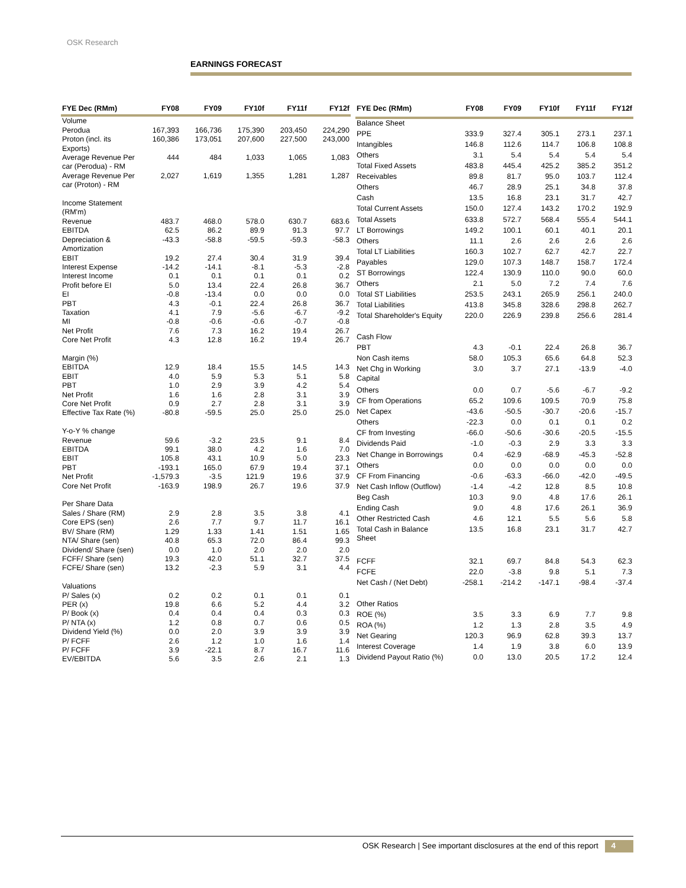OSK Research
EARNINGS FORECAST
| FYE Dec (RMm) | FY08 | FY09 | FY10f | FY11f | FY12f |
| --- | --- | --- | --- | --- | --- |
| Volume | | | | | |
| Perodua | 167,393 | 166,736 | 175,390 | 203,450 | 224,290 |
| Proton (incl. its Exports) | 160,386 | 173,051 | 207,600 | 227,500 | 243,000 |
| Average Revenue Per car (Perodua) - RM | 444 | 484 | 1,033 | 1,065 | 1,083 |
| Average Revenue Per car (Proton) - RM | 2,027 | 1,619 | 1,355 | 1,281 | 1,287 |
| Income Statement (RM'm) | | | | | |
| Revenue | 483.7 | 468.0 | 578.0 | 630.7 | 683.6 |
| EBITDA | 62.5 | 86.2 | 89.9 | 91.3 | 97.7 |
| Depreciation & Amortization | -43.3 | -58.8 | -59.5 | -59.3 | -58.3 |
| EBIT | 19.2 | 27.4 | 30.4 | 31.9 | 39.4 |
| Interest Expense | -14.2 | -14.1 | -8.1 | -5.3 | -2.8 |
| Interest Income | 0.1 | 0.1 | 0.1 | 0.1 | 0.2 |
| Profit before EI | 5.0 | 13.4 | 22.4 | 26.8 | 36.7 |
| EI | -0.8 | -13.4 | 0.0 | 0.0 | 0.0 |
| PBT | 4.3 | -0.1 | 22.4 | 26.8 | 36.7 |
| Taxation | 4.1 | 7.9 | -5.6 | -6.7 | -9.2 |
| MI | -0.8 | -0.6 | -0.6 | -0.7 | -0.8 |
| Net Profit | 7.6 | 7.3 | 16.2 | 19.4 | 26.7 |
| Core Net Profit | 4.3 | 12.8 | 16.2 | 19.4 | 26.7 |
| Margin (%) | | | | | |
| EBITDA | 12.9 | 18.4 | 15.5 | 14.5 | 14.3 |
| EBIT | 4.0 | 5.9 | 5.3 | 5.1 | 5.8 |
| PBT | 1.0 | 2.9 | 3.9 | 4.2 | 5.4 |
| Net Profit | 1.6 | 1.6 | 2.8 | 3.1 | 3.9 |
| Core Net Profit | 0.9 | 2.7 | 2.8 | 3.1 | 3.9 |
| Effective Tax Rate (%) | -80.8 | -59.5 | 25.0 | 25.0 | 25.0 |
| Y-o-Y % change | | | | | |
| Revenue | 59.6 | -3.2 | 23.5 | 9.1 | 8.4 |
| EBITDA | 99.1 | 38.0 | 4.2 | 1.6 | 7.0 |
| EBIT | 105.8 | 43.1 | 10.9 | 5.0 | 23.3 |
| PBT | -193.1 | 165.0 | 67.9 | 19.4 | 37.1 |
| Net Profit | -1,579.3 | -3.5 | 121.9 | 19.6 | 37.9 |
| Core Net Profit | -163.9 | 198.9 | 26.7 | 19.6 | 37.9 |
| Per Share Data | | | | | |
| Sales / Share (RM) | 2.9 | 2.8 | 3.5 | 3.8 | 4.1 |
| Core EPS (sen) | 2.6 | 7.7 | 9.7 | 11.7 | 16.1 |
| BV/ Share (RM) | 1.29 | 1.33 | 1.41 | 1.51 | 1.65 |
| NTA/ Share (sen) | 40.8 | 65.3 | 72.0 | 86.4 | 99.3 |
| Dividend/ Share (sen) | 0.0 | 1.0 | 2.0 | 2.0 | 2.0 |
| FCFF/ Share (sen) | 19.3 | 42.0 | 51.1 | 32.7 | 37.5 |
| FCFE/ Share (sen) | 13.2 | -2.3 | 5.9 | 3.1 | 4.4 |
| Valuations | | | | | |
| P/ Sales (x) | 0.2 | 0.2 | 0.1 | 0.1 | 0.1 |
| PER (x) | 19.8 | 6.6 | 5.2 | 4.4 | 3.2 |
| P/ Book (x) | 0.4 | 0.4 | 0.4 | 0.3 | 0.3 |
| P/ NTA (x) | 1.2 | 0.8 | 0.7 | 0.6 | 0.5 |
| Dividend Yield (%) | 0.0 | 2.0 | 3.9 | 3.9 | 3.9 |
| P/ FCFF | 2.6 | 1.2 | 1.0 | 1.6 | 1.4 |
| P/ FCFF | 3.9 | -22.1 | 8.7 | 16.7 | 11.6 |
| EV/EBITDA | 5.6 | 3.5 | 2.6 | 2.1 | 1.3 |
| FYE Dec (RMm) | FY08 | FY09 | FY10f | FY11f | FY12f |
| --- | --- | --- | --- | --- | --- |
| Balance Sheet | | | | | |
| PPE | 333.9 | 327.4 | 305.1 | 273.1 | 237.1 |
| Intangibles | 146.8 | 112.6 | 114.7 | 106.8 | 108.8 |
| Others | 3.1 | 5.4 | 5.4 | 5.4 | 5.4 |
| Total Fixed Assets | 483.8 | 445.4 | 425.2 | 385.2 | 351.2 |
| Receivables | 89.8 | 81.7 | 95.0 | 103.7 | 112.4 |
| Others | 46.7 | 28.9 | 25.1 | 34.8 | 37.8 |
| Cash | 13.5 | 16.8 | 23.1 | 31.7 | 42.7 |
| Total Current Assets | 150.0 | 127.4 | 143.2 | 170.2 | 192.9 |
| Total Assets | 633.8 | 572.7 | 568.4 | 555.4 | 544.1 |
| LT Borrowings | 149.2 | 100.1 | 60.1 | 40.1 | 20.1 |
| Others | 11.1 | 2.6 | 2.6 | 2.6 | 2.6 |
| Total LT Liabilities | 160.3 | 102.7 | 62.7 | 42.7 | 22.7 |
| Payables | 129.0 | 107.3 | 148.7 | 158.7 | 172.4 |
| ST Borrowings | 122.4 | 130.9 | 110.0 | 90.0 | 60.0 |
| Others | 2.1 | 5.0 | 7.2 | 7.4 | 7.6 |
| Total ST Liabilities | 253.5 | 243.1 | 265.9 | 256.1 | 240.0 |
| Total Liabilities | 413.8 | 345.8 | 328.6 | 298.8 | 262.7 |
| Total Shareholder's Equity | 220.0 | 226.9 | 239.8 | 256.6 | 281.4 |
| Cash Flow | | | | | |
| PBT | 4.3 | -0.1 | 22.4 | 26.8 | 36.7 |
| Non Cash items | 58.0 | 105.3 | 65.6 | 64.8 | 52.3 |
| Net Chg in Working Capital | 3.0 | 3.7 | 27.1 | -13.9 | -4.0 |
| Others | 0.0 | 0.7 | -5.6 | -6.7 | -9.2 |
| CF from Operations | 65.2 | 109.6 | 109.5 | 70.9 | 75.8 |
| Net Capex | -43.6 | -50.5 | -30.7 | -20.6 | -15.7 |
| Others | -22.3 | 0.0 | 0.1 | 0.1 | 0.2 |
| CF from Investing | -66.0 | -50.6 | -30.6 | -20.5 | -15.5 |
| Dividends Paid | -1.0 | -0.3 | 2.9 | 3.3 | 3.3 |
| Net Change in Borrowings | 0.4 | -62.9 | -68.9 | -45.3 | -52.8 |
| Others | 0.0 | 0.0 | 0.0 | 0.0 | 0.0 |
| CF From Financing | -0.6 | -63.3 | -66.0 | -42.0 | -49.5 |
| Net Cash Inflow (Outflow) | -1.4 | -4.2 | 12.8 | 8.5 | 10.8 |
| Beg Cash | 10.3 | 9.0 | 4.8 | 17.6 | 26.1 |
| Ending Cash | 9.0 | 4.8 | 17.6 | 26.1 | 36.9 |
| Other Restricted Cash | 4.6 | 12.1 | 5.5 | 5.6 | 5.8 |
| Total Cash in Balance Sheet | 13.5 | 16.8 | 23.1 | 31.7 | 42.7 |
| FCFF | 32.1 | 69.7 | 84.8 | 54.3 | 62.3 |
| FCFE | 22.0 | -3.8 | 9.8 | 5.1 | 7.3 |
| Net Cash / (Net Debt) | -258.1 | -214.2 | -147.1 | -98.4 | -37.4 |
| Other Ratios | | | | | |
| ROE (%) | 3.5 | 3.3 | 6.9 | 7.7 | 9.8 |
| ROA (%) | 1.2 | 1.3 | 2.8 | 3.5 | 4.9 |
| Net Gearing | 120.3 | 96.9 | 62.8 | 39.3 | 13.7 |
| Interest Coverage | 1.4 | 1.9 | 3.8 | 6.0 | 13.9 |
| Dividend Payout Ratio (%) | 0.0 | 13.0 | 20.5 | 17.2 | 12.4 |
OSK Research | See important disclosures at the end of this report 4